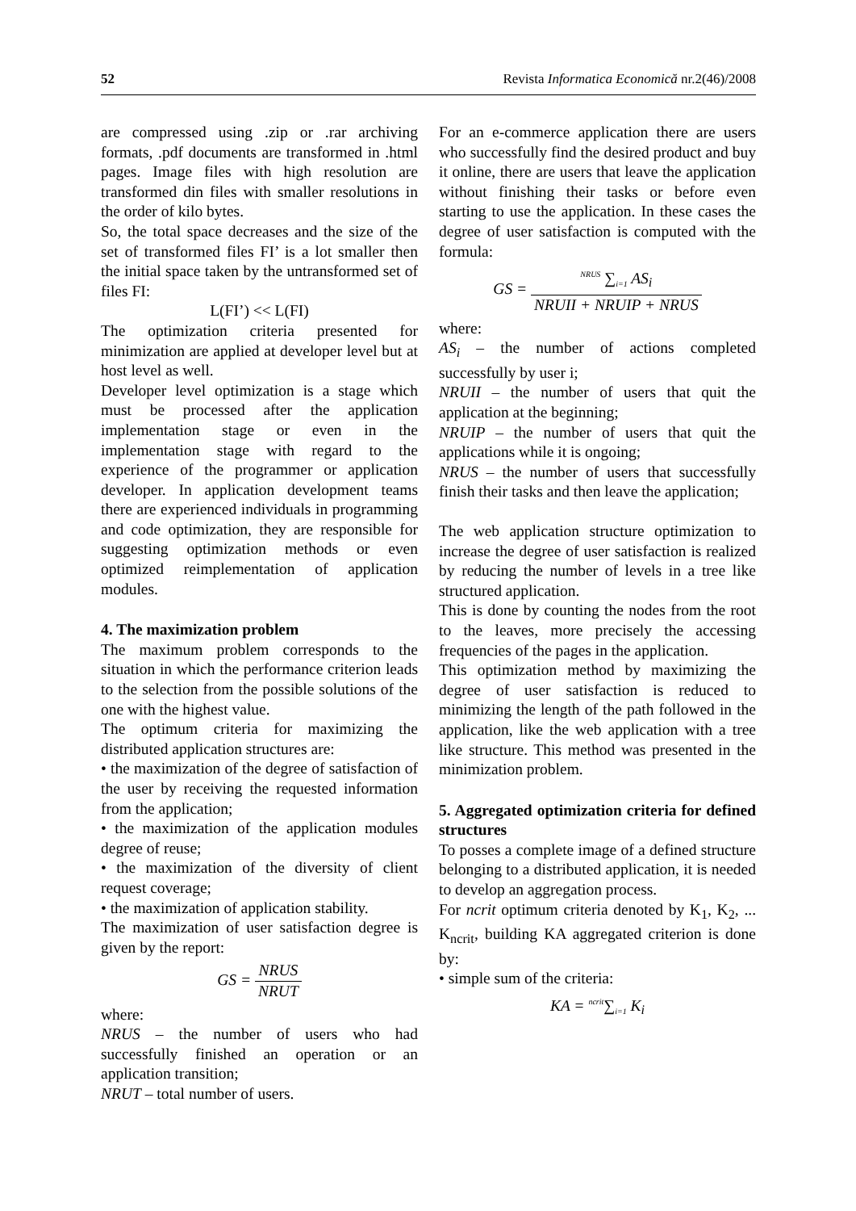52 Revista Informatica Economică nr.2(46)/2008
are compressed using .zip or .rar archiving formats, .pdf documents are transformed in .html pages. Image files with high resolution are transformed din files with smaller resolutions in the order of kilo bytes.
So, the total space decreases and the size of the set of transformed files FI’ is a lot smaller then the initial space taken by the untransformed set of files FI:
L(FI’) << L(FI)
The optimization criteria presented for minimization are applied at developer level but at host level as well.
Developer level optimization is a stage which must be processed after the application implementation stage or even in the implementation stage with regard to the experience of the programmer or application developer. In application development teams there are experienced individuals in programming and code optimization, they are responsible for suggesting optimization methods or even optimized reimplementation of application modules.
4. The maximization problem
The maximum problem corresponds to the situation in which the performance criterion leads to the selection from the possible solutions of the one with the highest value.
The optimum criteria for maximizing the distributed application structures are:
• the maximization of the degree of satisfaction of the user by receiving the requested information from the application;
• the maximization of the application modules degree of reuse;
• the maximization of the diversity of client request coverage;
• the maximization of application stability.
The maximization of user satisfaction degree is given by the report:
GS = NRUS NRUT
where:
NRUS – the number of users who had successfully finished an operation or an application transition;
NRUT – total number of users.
For an e-commerce application there are users who successfully find the desired product and buy it online, there are users that leave the application without finishing their tasks or before even starting to use the application. In these cases the degree of user satisfaction is computed with the formula:
GS = <sup>NRUS</sup> ∑<sub>i=1</sub> AS<sub>i</sub> NRUII + NRUIP + NRUS
where:
AS<sub>i</sub> – the number of actions completed successfully by user i;
NRUII – the number of users that quit the application at the beginning;
NRUIP – the number of users that quit the applications while it is ongoing;
NRUS – the number of users that successfully finish their tasks and then leave the application;
The web application structure optimization to increase the degree of user satisfaction is realized by reducing the number of levels in a tree like structured application.
This is done by counting the nodes from the root to the leaves, more precisely the accessing frequencies of the pages in the application.
This optimization method by maximizing the degree of user satisfaction is reduced to minimizing the length of the path followed in the application, like the web application with a tree like structure. This method was presented in the minimization problem.
5. Aggregated optimization criteria for defined structures
To posses a complete image of a defined structure belonging to a distributed application, it is needed to develop an aggregation process.
For ncrit optimum criteria denoted by K<sub>1</sub>, K<sub>2</sub>, ... K<sub>ncrit</sub>, building KA aggregated criterion is done by:
• simple sum of the criteria:
KA = <sup>ncrit</sup>∑<sub>i=1</sub> K<sub>i</sub>